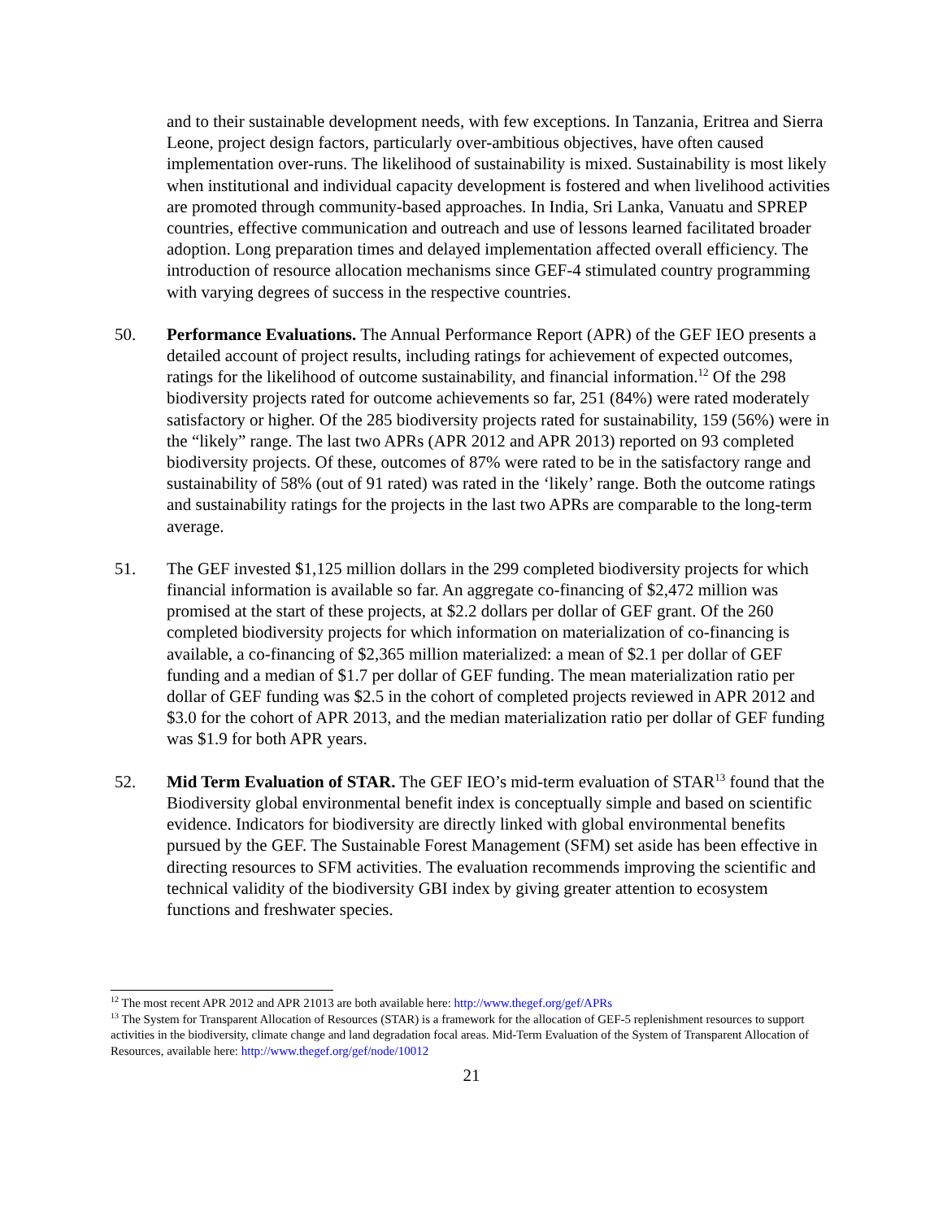and to their sustainable development needs, with few exceptions. In Tanzania, Eritrea and Sierra Leone, project design factors, particularly over-ambitious objectives, have often caused implementation over-runs. The likelihood of sustainability is mixed. Sustainability is most likely when institutional and individual capacity development is fostered and when livelihood activities are promoted through community-based approaches. In India, Sri Lanka, Vanuatu and SPREP countries, effective communication and outreach and use of lessons learned facilitated broader adoption. Long preparation times and delayed implementation affected overall efficiency. The introduction of resource allocation mechanisms since GEF-4 stimulated country programming with varying degrees of success in the respective countries.
50. Performance Evaluations. The Annual Performance Report (APR) of the GEF IEO presents a detailed account of project results, including ratings for achievement of expected outcomes, ratings for the likelihood of outcome sustainability, and financial information.<sup>12</sup> Of the 298 biodiversity projects rated for outcome achievements so far, 251 (84%) were rated moderately satisfactory or higher. Of the 285 biodiversity projects rated for sustainability, 159 (56%) were in the “likely” range. The last two APRs (APR 2012 and APR 2013) reported on 93 completed biodiversity projects. Of these, outcomes of 87% were rated to be in the satisfactory range and sustainability of 58% (out of 91 rated) was rated in the ‘likely’ range. Both the outcome ratings and sustainability ratings for the projects in the last two APRs are comparable to the long-term average.
51. The GEF invested $1,125 million dollars in the 299 completed biodiversity projects for which financial information is available so far. An aggregate co-financing of $2,472 million was promised at the start of these projects, at $2.2 dollars per dollar of GEF grant. Of the 260 completed biodiversity projects for which information on materialization of co-financing is available, a co-financing of $2,365 million materialized: a mean of $2.1 per dollar of GEF funding and a median of $1.7 per dollar of GEF funding. The mean materialization ratio per dollar of GEF funding was $2.5 in the cohort of completed projects reviewed in APR 2012 and $3.0 for the cohort of APR 2013, and the median materialization ratio per dollar of GEF funding was $1.9 for both APR years.
52. Mid Term Evaluation of STAR. The GEF IEO’s mid-term evaluation of STAR<sup>13</sup> found that the Biodiversity global environmental benefit index is conceptually simple and based on scientific evidence. Indicators for biodiversity are directly linked with global environmental benefits pursued by the GEF. The Sustainable Forest Management (SFM) set aside has been effective in directing resources to SFM activities. The evaluation recommends improving the scientific and technical validity of the biodiversity GBI index by giving greater attention to ecosystem functions and freshwater species.
<sup>12</sup> The most recent APR 2012 and APR 21013 are both available here: http://www.thegef.org/gef/APRs
<sup>13</sup> The System for Transparent Allocation of Resources (STAR) is a framework for the allocation of GEF-5 replenishment resources to support activities in the biodiversity, climate change and land degradation focal areas. Mid-Term Evaluation of the System of Transparent Allocation of Resources, available here: http://www.thegef.org/gef/node/10012
21